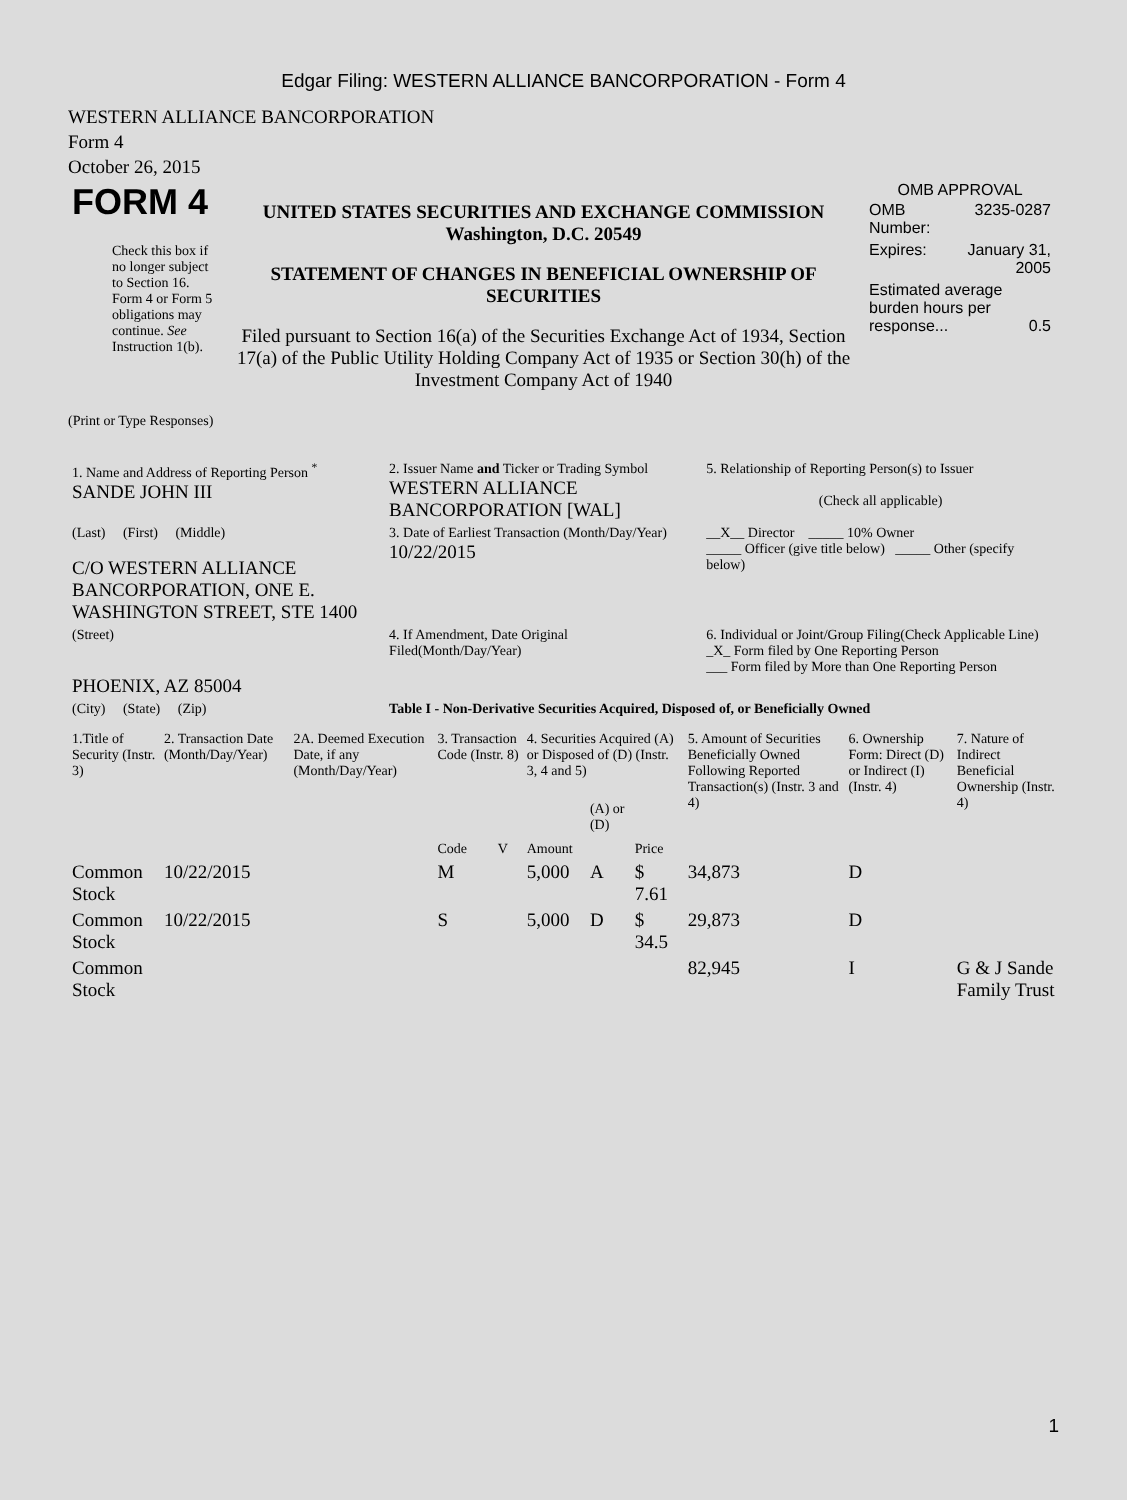Edgar Filing: WESTERN ALLIANCE BANCORPORATION - Form 4
WESTERN ALLIANCE BANCORPORATION
Form 4
October 26, 2015
| FORM 4 Check this box if no longer subject to Section 16. Form 4 or Form 5 obligations may continue. See Instruction 1(b). | UNITED STATES SECURITIES AND EXCHANGE COMMISSION Washington, D.C. 20549 STATEMENT OF CHANGES IN BENEFICIAL OWNERSHIP OF SECURITIES Filed pursuant to Section 16(a) of the Securities Exchange Act of 1934, Section 17(a) of the Public Utility Holding Company Act of 1935 or Section 30(h) of the Investment Company Act of 1940 | OMB APPROVAL / OMB Number: / 3235-0287 / / Expires: / January 31, 2005 / / Estimated average burden hours per response... 0.5 / / |
(Print or Type Responses)
| 1. Name and Address of Reporting Person <sup>*</sup> SANDE JOHN III | 2. Issuer Name and Ticker or Trading Symbol WESTERN ALLIANCE BANCORPORATION [WAL] | 5. Relationship of Reporting Person(s) to Issuer (Check all applicable) |
| (Last) (First) (Middle) C/O WESTERN ALLIANCE BANCORPORATION, ONE E. WASHINGTON STREET, STE 1400 | 3. Date of Earliest Transaction (Month/Day/Year) 10/22/2015 | __X__ Director _____ 10% Owner _____ Officer (give title below) _____ Other (specify below) |
| (Street) PHOENIX, AZ 85004 | 4. If Amendment, Date Original Filed(Month/Day/Year) | 6. Individual or Joint/Group Filing(Check Applicable Line) _X_ Form filed by One Reporting Person ___ Form filed by More than One Reporting Person |
| (City) (State) (Zip) | Table I - Non-Derivative Securities Acquired, Disposed of, or Beneficially Owned | |
| 1.Title of Security (Instr. 3) | 2. Transaction Date (Month/Day/Year) | 2A. Deemed Execution Date, if any (Month/Day/Year) | 3. Transaction Code (Instr. 8) | | 4. Securities Acquired (A) or Disposed of (D) (Instr. 3, 4 and 5) | | | 5. Amount of Securities Beneficially Owned Following Reported Transaction(s) (Instr. 3 and 4) | 6. Ownership Form: Direct (D) or Indirect (I) (Instr. 4) | 7. Nature of Indirect Beneficial Ownership (Instr. 4) |
| --- | --- | --- | --- | --- | --- | --- | --- | --- | --- | --- |
| | | | Code | V | Amount | (A) or (D) | Price | | | |
| Common Stock | 10/22/2015 | | M | | 5,000 | A | $ 7.61 | 34,873 | D | |
| Common Stock | 10/22/2015 | | S | | 5,000 | D | $ 34.5 | 29,873 | D | |
| Common Stock | | | | | | | | 82,945 | I | G & J Sande Family Trust |
1